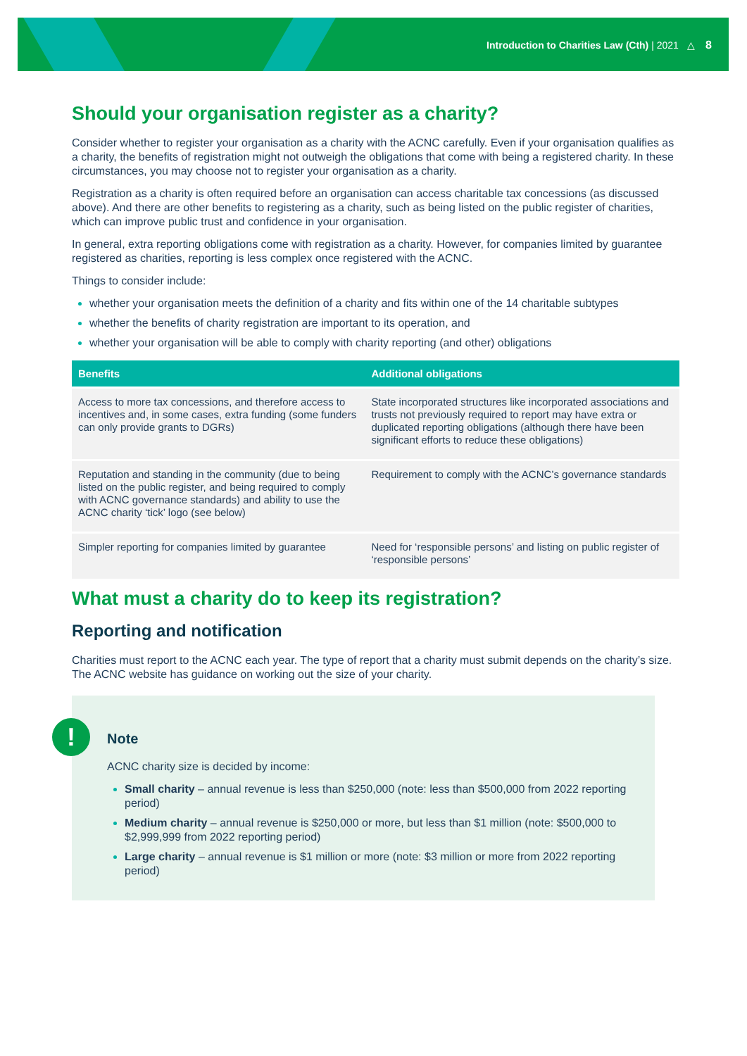Introduction to Charities Law (Cth) | 2021 △ 8
Should your organisation register as a charity?
Consider whether to register your organisation as a charity with the ACNC carefully. Even if your organisation qualifies as a charity, the benefits of registration might not outweigh the obligations that come with being a registered charity. In these circumstances, you may choose not to register your organisation as a charity.
Registration as a charity is often required before an organisation can access charitable tax concessions (as discussed above). And there are other benefits to registering as a charity, such as being listed on the public register of charities, which can improve public trust and confidence in your organisation.
In general, extra reporting obligations come with registration as a charity. However, for companies limited by guarantee registered as charities, reporting is less complex once registered with the ACNC.
Things to consider include:
whether your organisation meets the definition of a charity and fits within one of the 14 charitable subtypes
whether the benefits of charity registration are important to its operation, and
whether your organisation will be able to comply with charity reporting (and other) obligations
| Benefits | Additional obligations |
| --- | --- |
| Access to more tax concessions, and therefore access to incentives and, in some cases, extra funding (some funders can only provide grants to DGRs) | State incorporated structures like incorporated associations and trusts not previously required to report may have extra or duplicated reporting obligations (although there have been significant efforts to reduce these obligations) |
| Reputation and standing in the community (due to being listed on the public register, and being required to comply with ACNC governance standards) and ability to use the ACNC charity ‘tick’ logo (see below) | Requirement to comply with the ACNC’s governance standards |
| Simpler reporting for companies limited by guarantee | Need for ‘responsible persons’ and listing on public register of ‘responsible persons’ |
What must a charity do to keep its registration?
Reporting and notification
Charities must report to the ACNC each year. The type of report that a charity must submit depends on the charity’s size. The ACNC website has guidance on working out the size of your charity.
!
Note
ACNC charity size is decided by income:
Small charity – annual revenue is less than $250,000 (note: less than $500,000 from 2022 reporting period)
Medium charity – annual revenue is $250,000 or more, but less than $1 million (note: $500,000 to $2,999,999 from 2022 reporting period)
Large charity – annual revenue is $1 million or more (note: $3 million or more from 2022 reporting period)